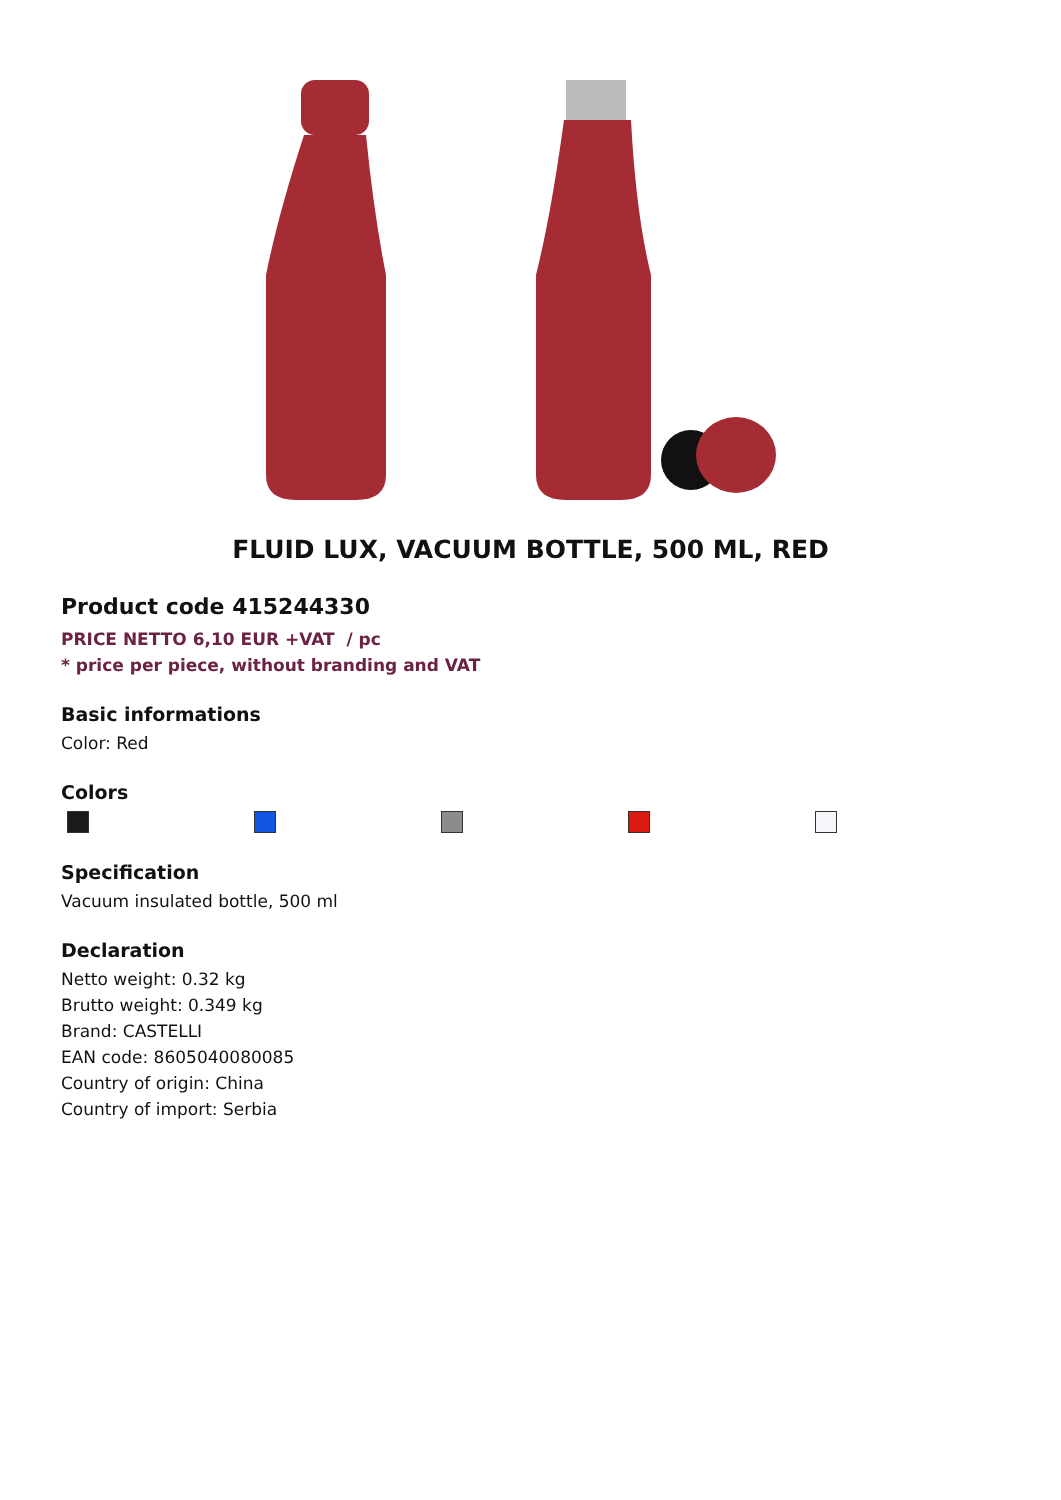FLUID LUX, VACUUM BOTTLE, 500 ML, RED
Product code 415244330
PRICE NETTO 6,10 EUR +VAT / pc
* price per piece, without branding and VAT
Basic informations
Color: Red
Colors
Specification
Vacuum insulated bottle, 500 ml
Declaration
Netto weight: 0.32 kg
Brutto weight: 0.349 kg
Brand: CASTELLI
EAN code: 8605040080085
Country of origin: China
Country of import: Serbia